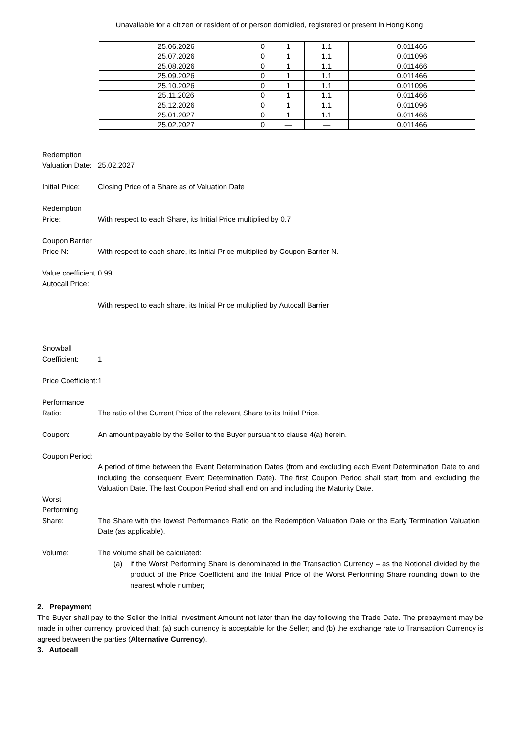Unavailable for a citizen or resident of or person domiciled, registered or present in Hong Kong
| 25.06.2026 | 0 | 1 | 1.1 | 0.011466 |
| 25.07.2026 | 0 | 1 | 1.1 | 0.011096 |
| 25.08.2026 | 0 | 1 | 1.1 | 0.011466 |
| 25.09.2026 | 0 | 1 | 1.1 | 0.011466 |
| 25.10.2026 | 0 | 1 | 1.1 | 0.011096 |
| 25.11.2026 | 0 | 1 | 1.1 | 0.011466 |
| 25.12.2026 | 0 | 1 | 1.1 | 0.011096 |
| 25.01.2027 | 0 | 1 | 1.1 | 0.011466 |
| 25.02.2027 | 0 | — | — | 0.011466 |
Redemption Valuation Date:
25.02.2027
Initial Price:
Closing Price of a Share as of Valuation Date
Redemption Price:
With respect to each Share, its Initial Price multiplied by 0.7
Coupon Barrier Price N:
With respect to each share, its Initial Price multiplied by Coupon Barrier N.
Value coefficient Autocall Price:
0.99
With respect to each share, its Initial Price multiplied by Autocall Barrier
Snowball Coefficient:
1
Price Coefficient:
1
Performance Ratio:
The ratio of the Current Price of the relevant Share to its Initial Price.
Coupon: An amount payable by the Seller to the Buyer pursuant to clause 4(a) herein.
Coupon Period:
A period of time between the Event Determination Dates (from and excluding each Event Determination Date to and including the consequent Event Determination Date). The first Coupon Period shall start from and excluding the Valuation Date. The last Coupon Period shall end on and including the Maturity Date.
Worst Performing Share:
The Share with the lowest Performance Ratio on the Redemption Valuation Date or the Early Termination Valuation Date (as applicable).
Volume: The Volume shall be calculated:
(a) if the Worst Performing Share is denominated in the Transaction Currency – as the Notional divided by the product of the Price Coefficient and the Initial Price of the Worst Performing Share rounding down to the nearest whole number;
2. Prepayment
The Buyer shall pay to the Seller the Initial Investment Amount not later than the day following the Trade Date. The prepayment may be made in other currency, provided that: (a) such currency is acceptable for the Seller; and (b) the exchange rate to Transaction Currency is agreed between the parties (Alternative Currency).
3. Autocall